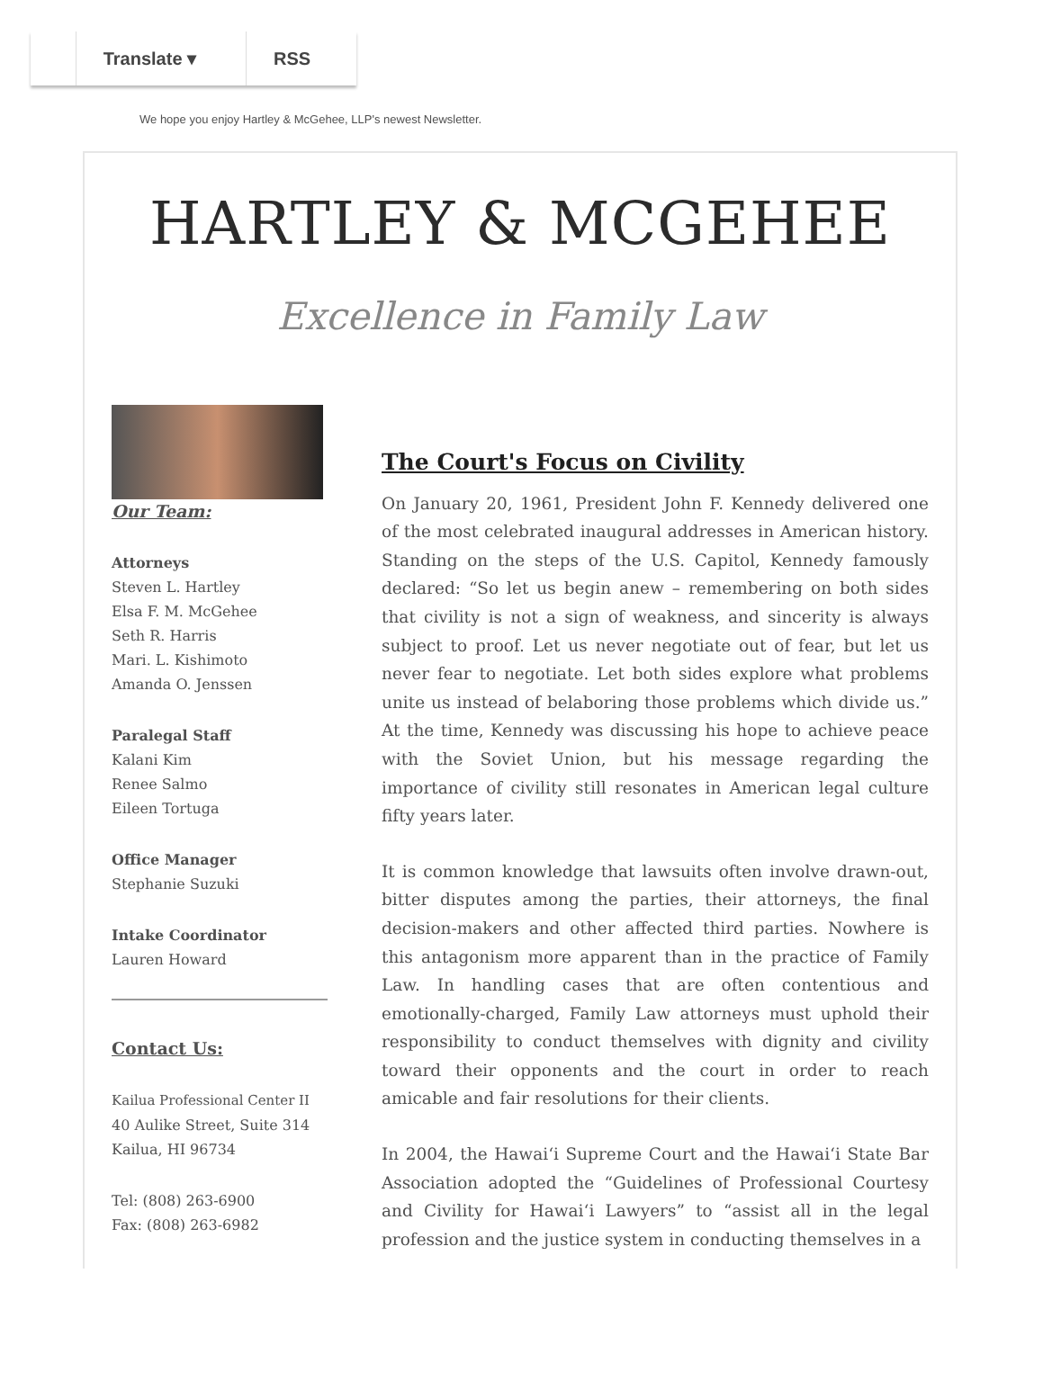Translate ▾ RSS
We hope you enjoy Hartley & McGehee, LLP's newest Newsletter.
HARTLEY & MCGEHEE
Excellence in Family Law
Our Team:
Attorneys
Steven L. Hartley
Elsa F. M. McGehee
Seth R. Harris
Mari. L. Kishimoto
Amanda O. Jenssen
Paralegal Staff
Kalani Kim
Renee Salmo
Eileen Tortuga
Office Manager
Stephanie Suzuki
Intake Coordinator
Lauren Howard
Contact Us:
Kailua Professional Center II
40 Aulike Street, Suite 314
Kailua, HI 96734
Tel: (808) 263-6900
Fax: (808) 263-6982
The Court's Focus on Civility
On January 20, 1961, President John F. Kennedy delivered one of the most celebrated inaugural addresses in American history. Standing on the steps of the U.S. Capitol, Kennedy famously declared: “So let us begin anew – remembering on both sides that civility is not a sign of weakness, and sincerity is always subject to proof. Let us never negotiate out of fear, but let us never fear to negotiate. Let both sides explore what problems unite us instead of belaboring those problems which divide us.” At the time, Kennedy was discussing his hope to achieve peace with the Soviet Union, but his message regarding the importance of civility still resonates in American legal culture fifty years later.
It is common knowledge that lawsuits often involve drawn-out, bitter disputes among the parties, their attorneys, the final decision-makers and other affected third parties. Nowhere is this antagonism more apparent than in the practice of Family Law. In handling cases that are often contentious and emotionally-charged, Family Law attorneys must uphold their responsibility to conduct themselves with dignity and civility toward their opponents and the court in order to reach amicable and fair resolutions for their clients.
In 2004, the Hawai‘i Supreme Court and the Hawai‘i State Bar Association adopted the “Guidelines of Professional Courtesy and Civility for Hawai‘i Lawyers” to “assist all in the legal profession and the justice system in conducting themselves in a